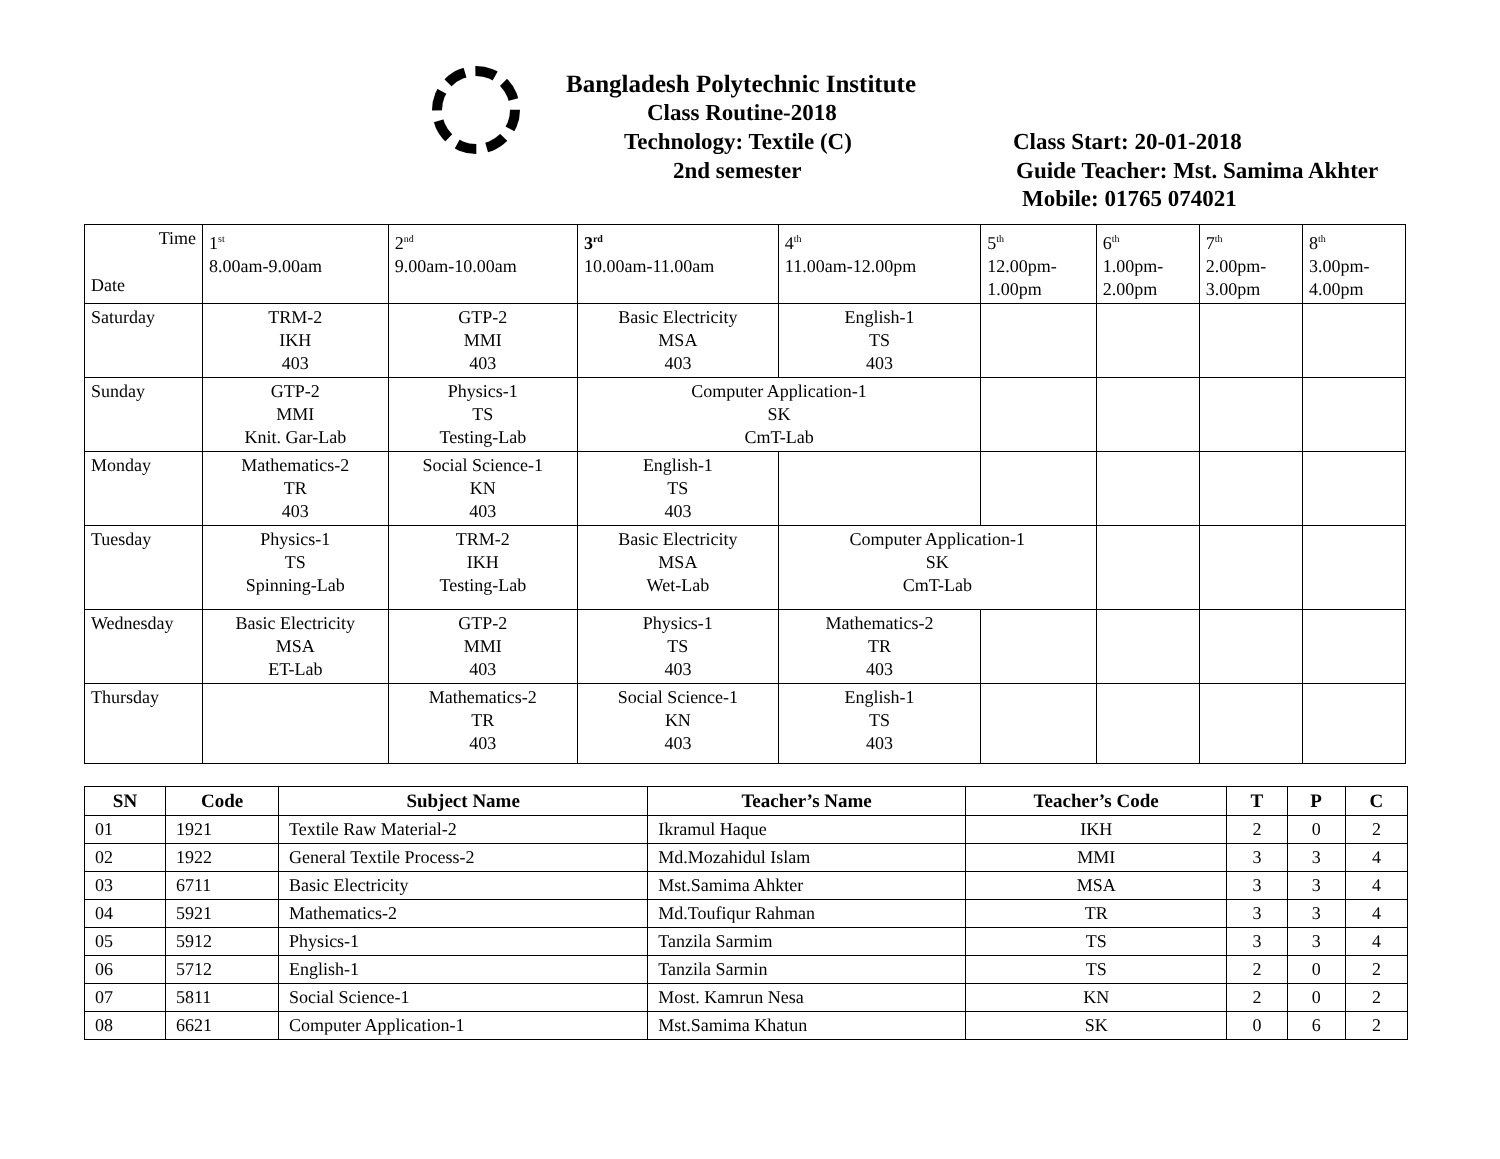Bangladesh Polytechnic Institute
Class Routine-2018
Technology: Textile (C) Class Start: 20-01-2018
2nd semester Guide Teacher: Mst. Samima Akhter
Mobile: 01765 074021
| Time Date | 1<sup>st</sup> 8.00am-9.00am | 2<sup>nd</sup> 9.00am-10.00am | 3<sup>rd</sup> 10.00am-11.00am | 4<sup>th</sup> 11.00am-12.00pm | 5<sup>th</sup> 12.00pm- 1.00pm | 6<sup>th</sup> 1.00pm- 2.00pm | 7<sup>th</sup> 2.00pm- 3.00pm | 8<sup>th</sup> 3.00pm- 4.00pm |
| Saturday | TRM-2 IKH 403 | GTP-2 MMI 403 | Basic Electricity MSA 403 | English-1 TS 403 | | | | |
| Sunday | GTP-2 MMI Knit. Gar-Lab | Physics-1 TS Testing-Lab | Computer Application-1 SK CmT-Lab | | | | | |
| Monday | Mathematics-2 TR 403 | Social Science-1 KN 403 | English-1 TS 403 | | | | | |
| Tuesday | Physics-1 TS Spinning-Lab | TRM-2 IKH Testing-Lab | Basic Electricity MSA Wet-Lab | Computer Application-1 SK CmT-Lab | | | | |
| Wednesday | Basic Electricity MSA ET-Lab | GTP-2 MMI 403 | Physics-1 TS 403 | Mathematics-2 TR 403 | | | | |
| Thursday | | Mathematics-2 TR 403 | Social Science-1 KN 403 | English-1 TS 403 | | | | |
| SN | Code | Subject Name | Teacher’s Name | Teacher’s Code | T | P | C |
| --- | --- | --- | --- | --- | --- | --- | --- |
| 01 | 1921 | Textile Raw Material-2 | Ikramul Haque | IKH | 2 | 0 | 2 |
| 02 | 1922 | General Textile Process-2 | Md.Mozahidul Islam | MMI | 3 | 3 | 4 |
| 03 | 6711 | Basic Electricity | Mst.Samima Ahkter | MSA | 3 | 3 | 4 |
| 04 | 5921 | Mathematics-2 | Md.Toufiqur Rahman | TR | 3 | 3 | 4 |
| 05 | 5912 | Physics-1 | Tanzila Sarmim | TS | 3 | 3 | 4 |
| 06 | 5712 | English-1 | Tanzila Sarmin | TS | 2 | 0 | 2 |
| 07 | 5811 | Social Science-1 | Most. Kamrun Nesa | KN | 2 | 0 | 2 |
| 08 | 6621 | Computer Application-1 | Mst.Samima Khatun | SK | 0 | 6 | 2 |